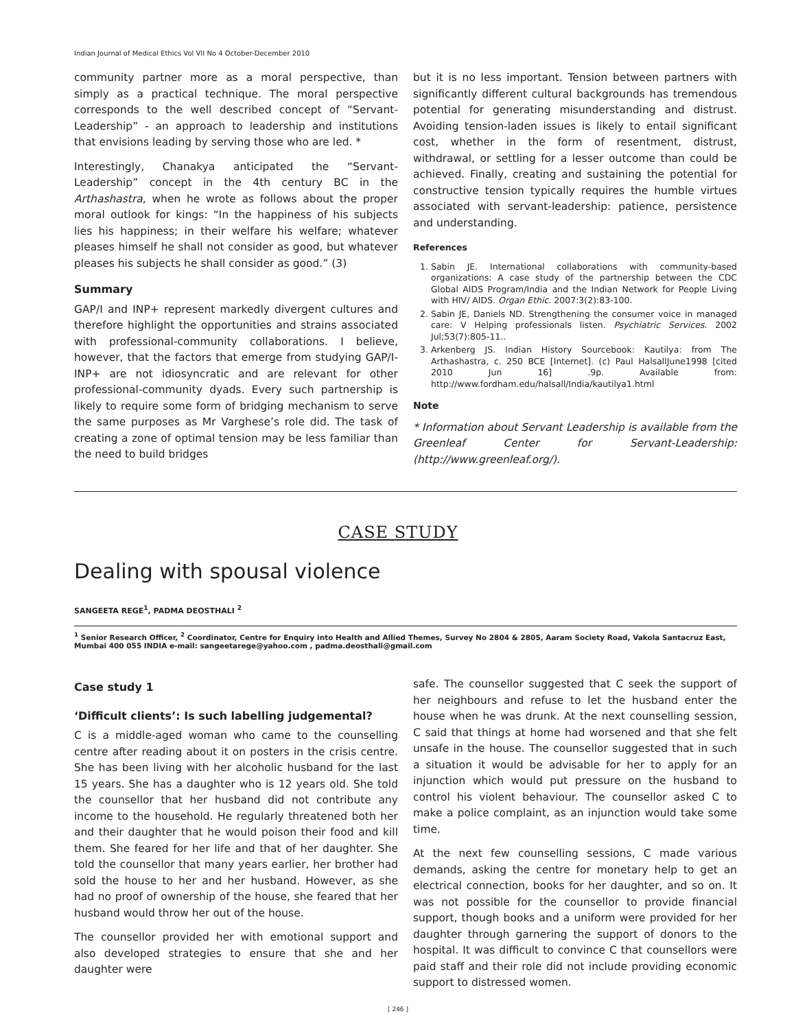Indian Journal of Medical Ethics Vol VII No 4 October-December 2010
community partner more as a moral perspective, than simply as a practical technique. The moral perspective corresponds to the well described concept of “Servant-Leadership” - an approach to leadership and institutions that envisions leading by serving those who are led. *
Interestingly, Chanakya anticipated the “Servant-Leadership” concept in the 4th century BC in the Arthashastra, when he wrote as follows about the proper moral outlook for kings: “In the happiness of his subjects lies his happiness; in their welfare his welfare; whatever pleases himself he shall not consider as good, but whatever pleases his subjects he shall consider as good.” (3)
Summary
GAP/I and INP+ represent markedly divergent cultures and therefore highlight the opportunities and strains associated with professional-community collaborations. I believe, however, that the factors that emerge from studying GAP/I-INP+ are not idiosyncratic and are relevant for other professional-community dyads. Every such partnership is likely to require some form of bridging mechanism to serve the same purposes as Mr Varghese’s role did. The task of creating a zone of optimal tension may be less familiar than the need to build bridges
but it is no less important. Tension between partners with significantly different cultural backgrounds has tremendous potential for generating misunderstanding and distrust. Avoiding tension-laden issues is likely to entail significant cost, whether in the form of resentment, distrust, withdrawal, or settling for a lesser outcome than could be achieved. Finally, creating and sustaining the potential for constructive tension typically requires the humble virtues associated with servant-leadership: patience, persistence and understanding.
References
1. Sabin JE. International collaborations with community-based organizations: A case study of the partnership between the CDC Global AIDS Program/India and the Indian Network for People Living with HIV/ AIDS. Organ Ethic. 2007:3(2):83-100.
2. Sabin JE, Daniels ND. Strengthening the consumer voice in managed care: V Helping professionals listen. Psychiatric Services. 2002 Jul;53(7):805-11..
3. Arkenberg JS. Indian History Sourcebook: Kautilya: from The Arthashastra, c. 250 BCE [Internet]. (c) Paul HalsallJune1998 [cited 2010 Jun 16] .9p. Available from: http://www.fordham.edu/halsall/India/kautilya1.html
Note
* Information about Servant Leadership is available from the Greenleaf Center for Servant-Leadership: (http://www.greenleaf.org/).
CASE STUDY
Dealing with spousal violence
SANGEETA REGE<sup>1</sup>, PADMA DEOSTHALI <sup>2</sup>
<sup>1</sup> Senior Research Officer, <sup>2</sup> Coordinator, Centre for Enquiry into Health and Allied Themes, Survey No 2804 & 2805, Aaram Society Road, Vakola Santacruz East, Mumbai 400 055 INDIA e-mail: sangeetarege@yahoo.com , padma.deosthali@gmail.com
Case study 1
‘Difficult clients’: Is such labelling judgemental?
C is a middle-aged woman who came to the counselling centre after reading about it on posters in the crisis centre. She has been living with her alcoholic husband for the last 15 years. She has a daughter who is 12 years old. She told the counsellor that her husband did not contribute any income to the household. He regularly threatened both her and their daughter that he would poison their food and kill them. She feared for her life and that of her daughter. She told the counsellor that many years earlier, her brother had sold the house to her and her husband. However, as she had no proof of ownership of the house, she feared that her husband would throw her out of the house.
The counsellor provided her with emotional support and also developed strategies to ensure that she and her daughter were
safe. The counsellor suggested that C seek the support of her neighbours and refuse to let the husband enter the house when he was drunk. At the next counselling session, C said that things at home had worsened and that she felt unsafe in the house. The counsellor suggested that in such a situation it would be advisable for her to apply for an injunction which would put pressure on the husband to control his violent behaviour. The counsellor asked C to make a police complaint, as an injunction would take some time.
At the next few counselling sessions, C made various demands, asking the centre for monetary help to get an electrical connection, books for her daughter, and so on. It was not possible for the counsellor to provide financial support, though books and a uniform were provided for her daughter through garnering the support of donors to the hospital. It was difficult to convince C that counsellors were paid staff and their role did not include providing economic support to distressed women.
[ 246 ]